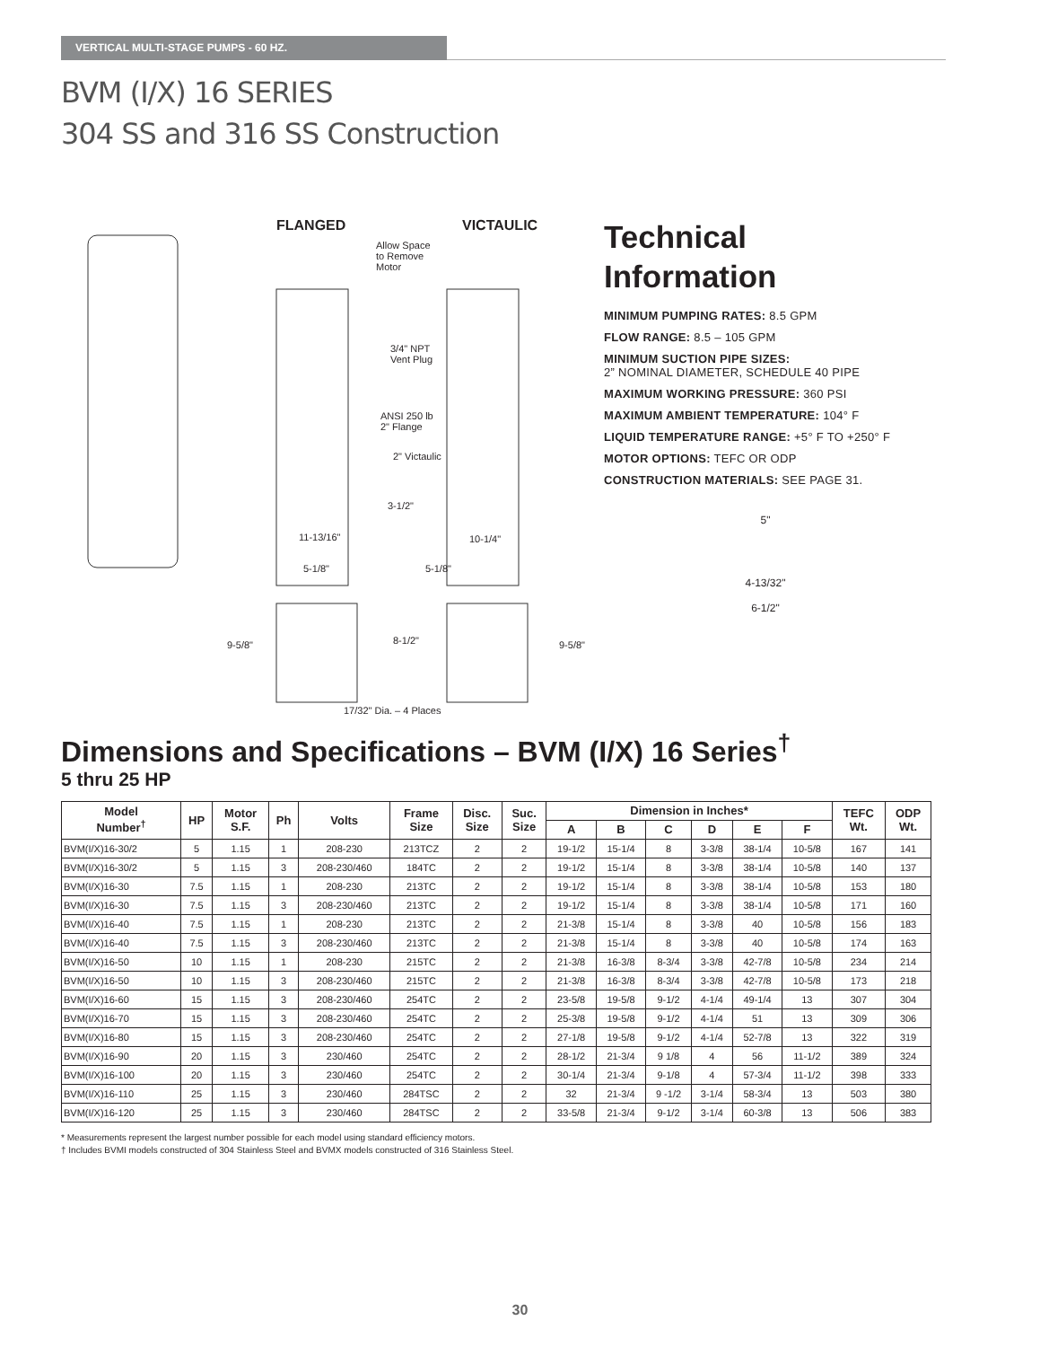VERTICAL MULTI-STAGE PUMPS - 60 HZ.
BVM (I/X) 16 SERIES
304 SS and 316 SS Construction
FLANGED VICTAULIC
Allow Space
to Remove
Motor
3/4" NPT
Vent Plug
ANSI 250 lb
2" Flange
2" Victaulic
3-1/2"
11-13/16" 10-1/4"
5-1/8" 5-1/8"
9-5/8" 8-1/2" 9-5/8"
17/32" Dia. – 4 Places
Technical
Information
MINIMUM PUMPING RATES: 8.5 GPM
FLOW RANGE: 8.5 – 105 GPM
MINIMUM SUCTION PIPE SIZES:
2” NOMINAL DIAMETER, SCHEDULE 40 PIPE
MAXIMUM WORKING PRESSURE: 360 PSI
MAXIMUM AMBIENT TEMPERATURE: 104° F
LIQUID TEMPERATURE RANGE: +5° F TO +250° F
MOTOR OPTIONS: TEFC OR ODP
CONSTRUCTION MATERIALS: SEE PAGE 31.
5"
4-13/32"
6-1/2"
Dimensions and Specifications – BVM (I/X) 16 Series<sup>†</sup>
5 thru 25 HP
| Model Number<sup>†</sup> | HP | Motor S.F. | Ph | Volts | Frame Size | Disc. Size | Suc. Size | Dimension in Inches* | | | | | | TEFC Wt. | ODP Wt. |
| --- | --- | --- | --- | --- | --- | --- | --- | --- | --- | --- | --- | --- | --- | --- | --- |
| | | | | | | | | A | B | C | D | E | F | | |
| BVM(I/X)16-30/2 | 5 | 1.15 | 1 | 208-230 | 213TCZ | 2 | 2 | 19-1/2 | 15-1/4 | 8 | 3-3/8 | 38-1/4 | 10-5/8 | 167 | 141 |
| BVM(I/X)16-30/2 | 5 | 1.15 | 3 | 208-230/460 | 184TC | 2 | 2 | 19-1/2 | 15-1/4 | 8 | 3-3/8 | 38-1/4 | 10-5/8 | 140 | 137 |
| BVM(I/X)16-30 | 7.5 | 1.15 | 1 | 208-230 | 213TC | 2 | 2 | 19-1/2 | 15-1/4 | 8 | 3-3/8 | 38-1/4 | 10-5/8 | 153 | 180 |
| BVM(I/X)16-30 | 7.5 | 1.15 | 3 | 208-230/460 | 213TC | 2 | 2 | 19-1/2 | 15-1/4 | 8 | 3-3/8 | 38-1/4 | 10-5/8 | 171 | 160 |
| BVM(I/X)16-40 | 7.5 | 1.15 | 1 | 208-230 | 213TC | 2 | 2 | 21-3/8 | 15-1/4 | 8 | 3-3/8 | 40 | 10-5/8 | 156 | 183 |
| BVM(I/X)16-40 | 7.5 | 1.15 | 3 | 208-230/460 | 213TC | 2 | 2 | 21-3/8 | 15-1/4 | 8 | 3-3/8 | 40 | 10-5/8 | 174 | 163 |
| BVM(I/X)16-50 | 10 | 1.15 | 1 | 208-230 | 215TC | 2 | 2 | 21-3/8 | 16-3/8 | 8-3/4 | 3-3/8 | 42-7/8 | 10-5/8 | 234 | 214 |
| BVM(I/X)16-50 | 10 | 1.15 | 3 | 208-230/460 | 215TC | 2 | 2 | 21-3/8 | 16-3/8 | 8-3/4 | 3-3/8 | 42-7/8 | 10-5/8 | 173 | 218 |
| BVM(I/X)16-60 | 15 | 1.15 | 3 | 208-230/460 | 254TC | 2 | 2 | 23-5/8 | 19-5/8 | 9-1/2 | 4-1/4 | 49-1/4 | 13 | 307 | 304 |
| BVM(I/X)16-70 | 15 | 1.15 | 3 | 208-230/460 | 254TC | 2 | 2 | 25-3/8 | 19-5/8 | 9-1/2 | 4-1/4 | 51 | 13 | 309 | 306 |
| BVM(I/X)16-80 | 15 | 1.15 | 3 | 208-230/460 | 254TC | 2 | 2 | 27-1/8 | 19-5/8 | 9-1/2 | 4-1/4 | 52-7/8 | 13 | 322 | 319 |
| BVM(I/X)16-90 | 20 | 1.15 | 3 | 230/460 | 254TC | 2 | 2 | 28-1/2 | 21-3/4 | 9 1/8 | 4 | 56 | 11-1/2 | 389 | 324 |
| BVM(I/X)16-100 | 20 | 1.15 | 3 | 230/460 | 254TC | 2 | 2 | 30-1/4 | 21-3/4 | 9-1/8 | 4 | 57-3/4 | 11-1/2 | 398 | 333 |
| BVM(I/X)16-110 | 25 | 1.15 | 3 | 230/460 | 284TSC | 2 | 2 | 32 | 21-3/4 | 9 -1/2 | 3-1/4 | 58-3/4 | 13 | 503 | 380 |
| BVM(I/X)16-120 | 25 | 1.15 | 3 | 230/460 | 284TSC | 2 | 2 | 33-5/8 | 21-3/4 | 9-1/2 | 3-1/4 | 60-3/8 | 13 | 506 | 383 |
* Measurements represent the largest number possible for each model using standard efficiency motors.
† Includes BVMI models constructed of 304 Stainless Steel and BVMX models constructed of 316 Stainless Steel.
30